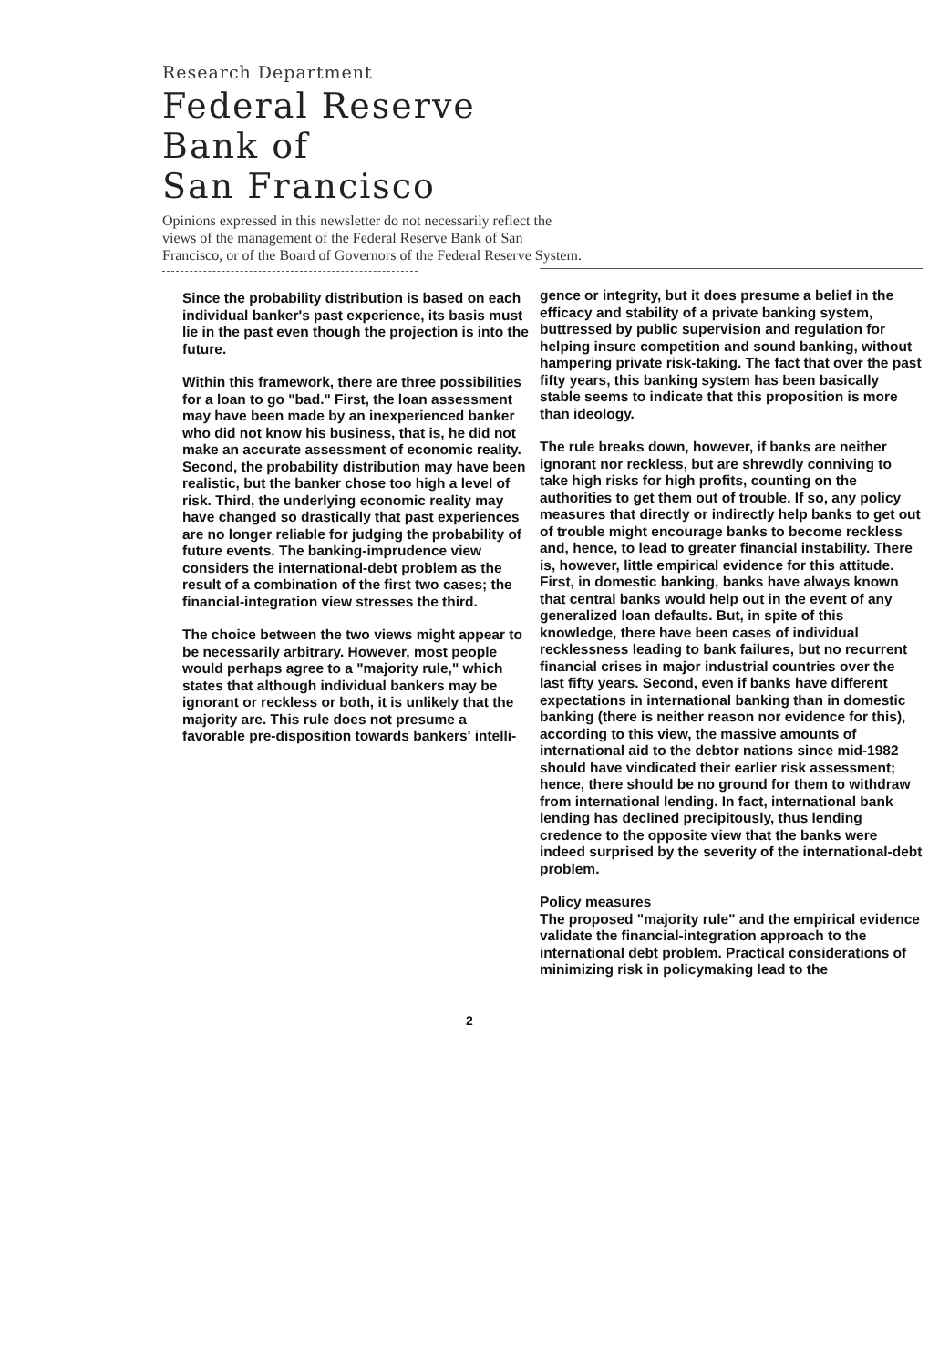Research Department
Federal Reserve
Bank of
San Francisco
Opinions expressed in this newsletter do not necessarily reflect the views of the management of the Federal Reserve Bank of San Francisco, or of the Board of Governors of the Federal Reserve System.
Since the probability distribution is based on each individual banker's past experience, its basis must lie in the past even though the projection is into the future.
Within this framework, there are three possibilities for a loan to go "bad." First, the loan assessment may have been made by an inexperienced banker who did not know his business, that is, he did not make an accurate assessment of economic reality. Second, the probability distribution may have been realistic, but the banker chose too high a level of risk. Third, the underlying economic reality may have changed so drastically that past experiences are no longer reliable for judging the probability of future events. The banking-imprudence view considers the international-debt problem as the result of a combination of the first two cases; the financial-integration view stresses the third.
The choice between the two views might appear to be necessarily arbitrary. However, most people would perhaps agree to a "majority rule," which states that although individual bankers may be ignorant or reckless or both, it is unlikely that the majority are. This rule does not presume a favorable pre-disposition towards bankers' intelli-
gence or integrity, but it does presume a belief in the efficacy and stability of a private banking system, buttressed by public supervision and regulation for helping insure competition and sound banking, without hampering private risk-taking. The fact that over the past fifty years, this banking system has been basically stable seems to indicate that this proposition is more than ideology.
The rule breaks down, however, if banks are neither ignorant nor reckless, but are shrewdly conniving to take high risks for high profits, counting on the authorities to get them out of trouble. If so, any policy measures that directly or indirectly help banks to get out of trouble might encourage banks to become reckless and, hence, to lead to greater financial instability. There is, however, little empirical evidence for this attitude. First, in domestic banking, banks have always known that central banks would help out in the event of any generalized loan defaults. But, in spite of this knowledge, there have been cases of individual recklessness leading to bank failures, but no recurrent financial crises in major industrial countries over the last fifty years. Second, even if banks have different expectations in international banking than in domestic banking (there is neither reason nor evidence for this), according to this view, the massive amounts of international aid to the debtor nations since mid-1982 should have vindicated their earlier risk assessment; hence, there should be no ground for them to withdraw from international lending. In fact, international bank lending has declined precipitously, thus lending credence to the opposite view that the banks were indeed surprised by the severity of the international-debt problem.
Policy measures
The proposed "majority rule" and the empirical evidence validate the financial-integration approach to the international debt problem. Practical considerations of minimizing risk in policymaking lead to the
2